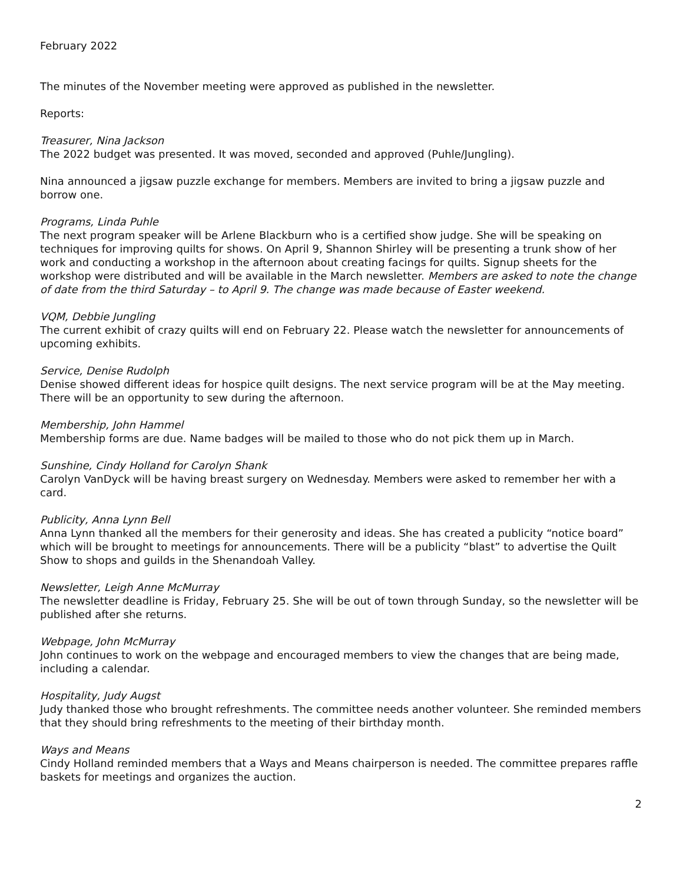February 2022
The minutes of the November meeting were approved as published in the newsletter.
Reports:
Treasurer, Nina Jackson
The 2022 budget was presented. It was moved, seconded and approved (Puhle/Jungling).
Nina announced a jigsaw puzzle exchange for members. Members are invited to bring a jigsaw puzzle and borrow one.
Programs, Linda Puhle
The next program speaker will be Arlene Blackburn who is a certified show judge. She will be speaking on techniques for improving quilts for shows. On April 9, Shannon Shirley will be presenting a trunk show of her work and conducting a workshop in the afternoon about creating facings for quilts. Signup sheets for the workshop were distributed and will be available in the March newsletter. Members are asked to note the change of date from the third Saturday – to April 9. The change was made because of Easter weekend.
VQM, Debbie Jungling
The current exhibit of crazy quilts will end on February 22. Please watch the newsletter for announcements of upcoming exhibits.
Service, Denise Rudolph
Denise showed different ideas for hospice quilt designs. The next service program will be at the May meeting. There will be an opportunity to sew during the afternoon.
Membership, John Hammel
Membership forms are due. Name badges will be mailed to those who do not pick them up in March.
Sunshine, Cindy Holland for Carolyn Shank
Carolyn VanDyck will be having breast surgery on Wednesday. Members were asked to remember her with a card.
Publicity, Anna Lynn Bell
Anna Lynn thanked all the members for their generosity and ideas. She has created a publicity “notice board” which will be brought to meetings for announcements. There will be a publicity “blast” to advertise the Quilt Show to shops and guilds in the Shenandoah Valley.
Newsletter, Leigh Anne McMurray
The newsletter deadline is Friday, February 25. She will be out of town through Sunday, so the newsletter will be published after she returns.
Webpage, John McMurray
John continues to work on the webpage and encouraged members to view the changes that are being made, including a calendar.
Hospitality, Judy Augst
Judy thanked those who brought refreshments. The committee needs another volunteer. She reminded members that they should bring refreshments to the meeting of their birthday month.
Ways and Means
Cindy Holland reminded members that a Ways and Means chairperson is needed. The committee prepares raffle baskets for meetings and organizes the auction.
2